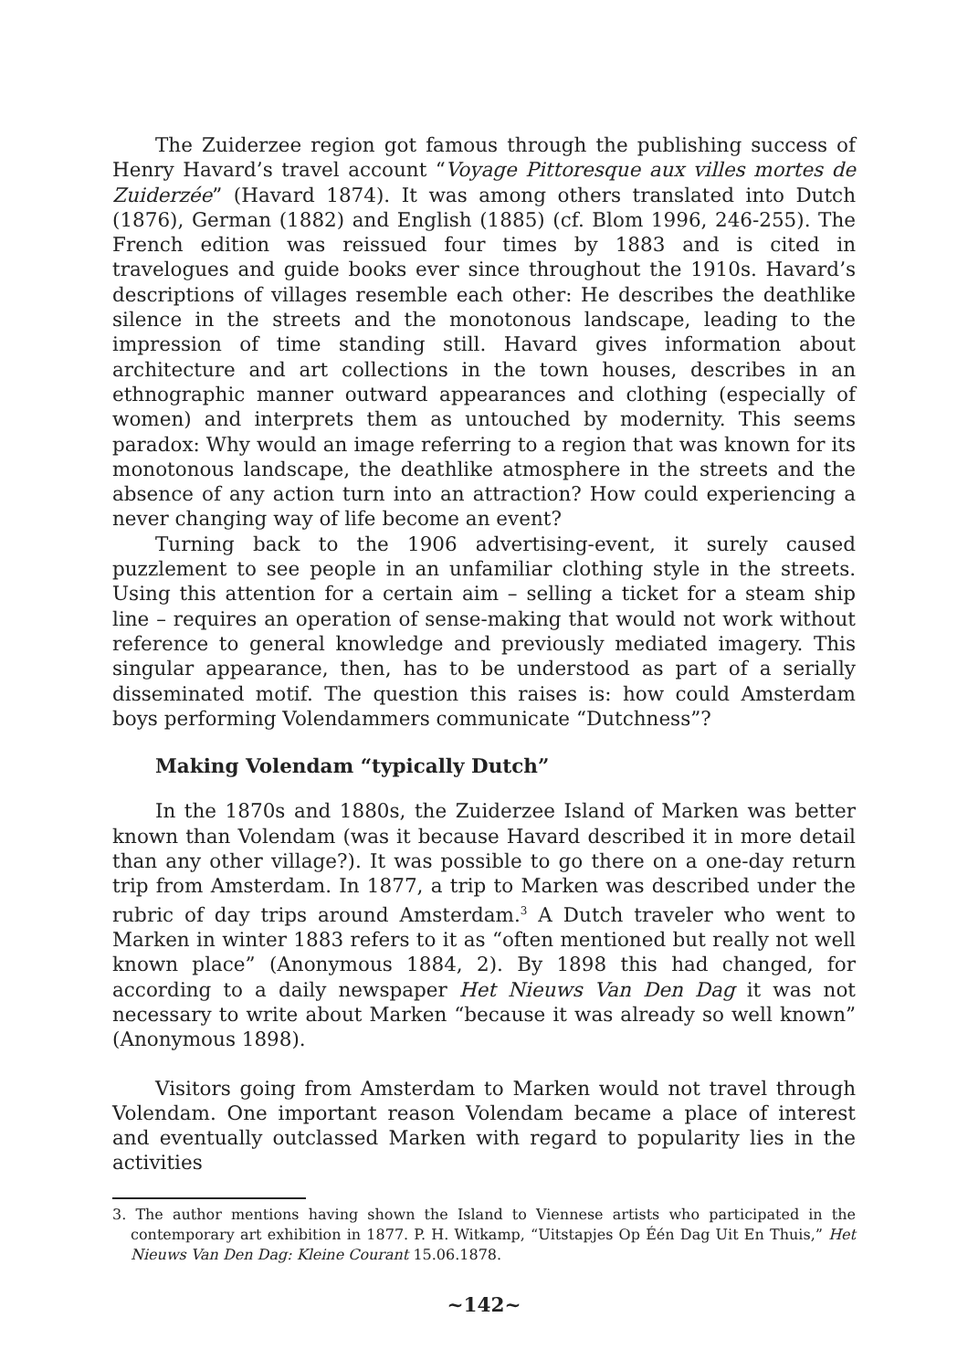The Zuiderzee region got famous through the publishing success of Henry Havard’s travel account “Voyage Pittoresque aux villes mortes de Zuiderzée” (Havard 1874). It was among others translated into Dutch (1876), German (1882) and English (1885) (cf. Blom 1996, 246-255). The French edition was reissued four times by 1883 and is cited in travelogues and guide books ever since throughout the 1910s. Havard’s descriptions of villages resemble each other: He describes the deathlike silence in the streets and the monotonous landscape, leading to the impression of time standing still. Havard gives information about architecture and art collections in the town houses, describes in an ethnographic manner outward appearances and clothing (especially of women) and interprets them as untouched by modernity. This seems paradox: Why would an image referring to a region that was known for its monotonous landscape, the deathlike atmosphere in the streets and the absence of any action turn into an attraction? How could experiencing a never changing way of life become an event?
Turning back to the 1906 advertising-event, it surely caused puzzlement to see people in an unfamiliar clothing style in the streets. Using this attention for a certain aim – selling a ticket for a steam ship line – requires an operation of sense-making that would not work without reference to general knowledge and previously mediated imagery. This singular appearance, then, has to be understood as part of a serially disseminated motif. The question this raises is: how could Amsterdam boys performing Volendammers communicate “Dutchness”?
Making Volendam “typically Dutch”
In the 1870s and 1880s, the Zuiderzee Island of Marken was better known than Volendam (was it because Havard described it in more detail than any other village?). It was possible to go there on a one-day return trip from Amsterdam. In 1877, a trip to Marken was described under the rubric of day trips around Amsterdam.<sup>3</sup> A Dutch traveler who went to Marken in winter 1883 refers to it as “often mentioned but really not well known place” (Anonymous 1884, 2). By 1898 this had changed, for according to a daily newspaper Het Nieuws Van Den Dag it was not necessary to write about Marken “because it was already so well known” (Anonymous 1898).
Visitors going from Amsterdam to Marken would not travel through Volendam. One important reason Volendam became a place of interest and eventually outclassed Marken with regard to popularity lies in the activities
3. The author mentions having shown the Island to Viennese artists who participated in the contemporary art exhibition in 1877. P. H. Witkamp, “Uitstapjes Op Één Dag Uit En Thuis,” Het Nieuws Van Den Dag: Kleine Courant 15.06.1878.
~142~